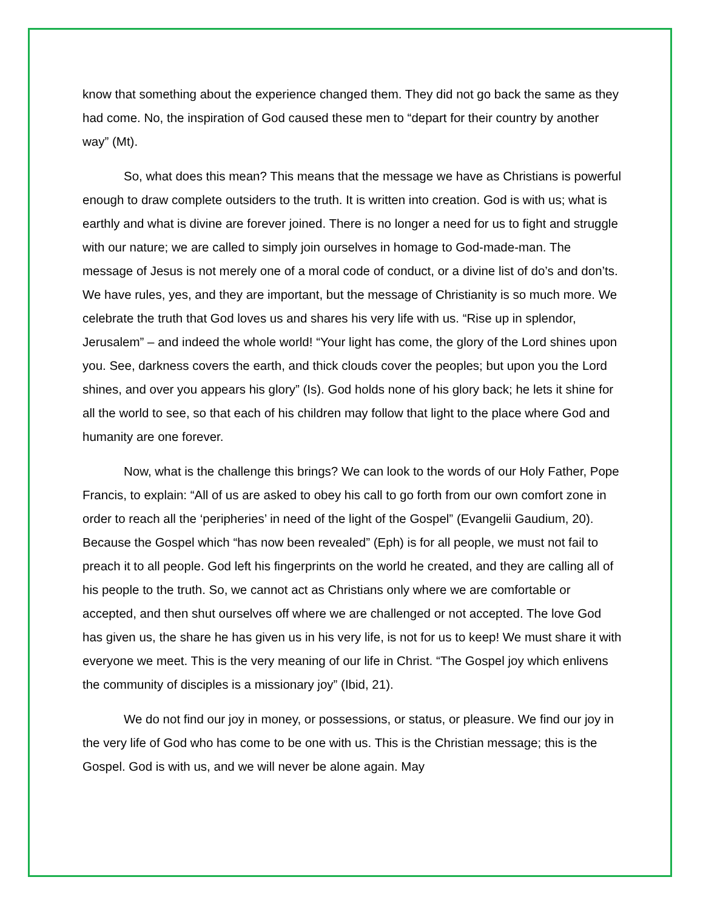know that something about the experience changed them. They did not go back the same as they had come. No, the inspiration of God caused these men to “depart for their country by another way” (Mt).
So, what does this mean? This means that the message we have as Christians is powerful enough to draw complete outsiders to the truth. It is written into creation. God is with us; what is earthly and what is divine are forever joined. There is no longer a need for us to fight and struggle with our nature; we are called to simply join ourselves in homage to God-made-man. The message of Jesus is not merely one of a moral code of conduct, or a divine list of do’s and don’ts. We have rules, yes, and they are important, but the message of Christianity is so much more. We celebrate the truth that God loves us and shares his very life with us. “Rise up in splendor, Jerusalem” – and indeed the whole world! “Your light has come, the glory of the Lord shines upon you. See, darkness covers the earth, and thick clouds cover the peoples; but upon you the Lord shines, and over you appears his glory” (Is). God holds none of his glory back; he lets it shine for all the world to see, so that each of his children may follow that light to the place where God and humanity are one forever.
Now, what is the challenge this brings? We can look to the words of our Holy Father, Pope Francis, to explain: “All of us are asked to obey his call to go forth from our own comfort zone in order to reach all the ‘peripheries’ in need of the light of the Gospel” (Evangelii Gaudium, 20). Because the Gospel which “has now been revealed” (Eph) is for all people, we must not fail to preach it to all people. God left his fingerprints on the world he created, and they are calling all of his people to the truth. So, we cannot act as Christians only where we are comfortable or accepted, and then shut ourselves off where we are challenged or not accepted. The love God has given us, the share he has given us in his very life, is not for us to keep! We must share it with everyone we meet. This is the very meaning of our life in Christ. “The Gospel joy which enlivens the community of disciples is a missionary joy” (Ibid, 21).
We do not find our joy in money, or possessions, or status, or pleasure. We find our joy in the very life of God who has come to be one with us. This is the Christian message; this is the Gospel. God is with us, and we will never be alone again. May